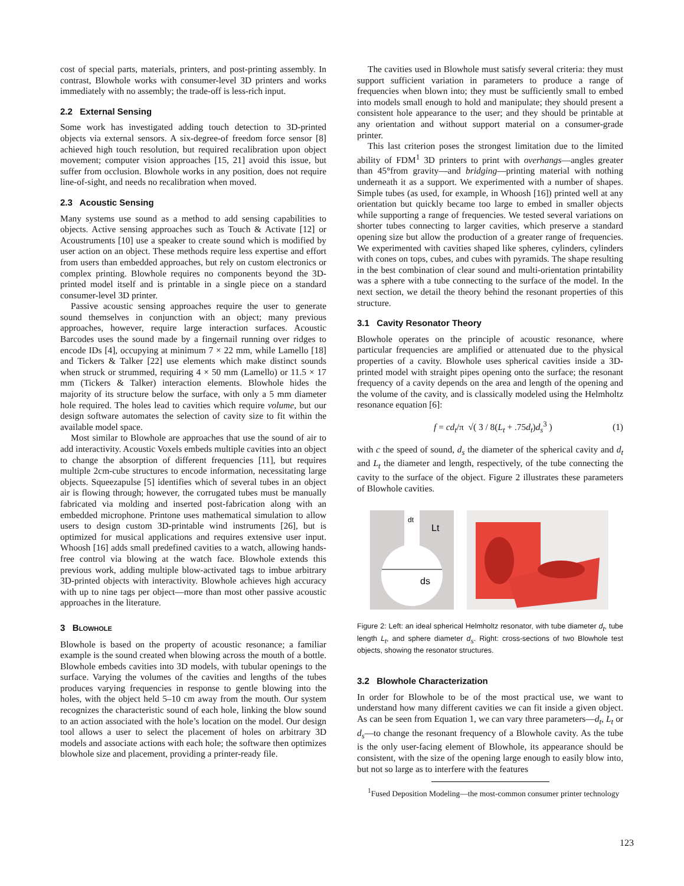cost of special parts, materials, printers, and post-printing assembly. In contrast, Blowhole works with consumer-level 3D printers and works immediately with no assembly; the trade-off is less-rich input.
2.2 External Sensing
Some work has investigated adding touch detection to 3D-printed objects via external sensors. A six-degree-of freedom force sensor [8] achieved high touch resolution, but required recalibration upon object movement; computer vision approaches [15, 21] avoid this issue, but suffer from occlusion. Blowhole works in any position, does not require line-of-sight, and needs no recalibration when moved.
2.3 Acoustic Sensing
Many systems use sound as a method to add sensing capabilities to objects. Active sensing approaches such as Touch & Activate [12] or Acoustruments [10] use a speaker to create sound which is modified by user action on an object. These methods require less expertise and effort from users than embedded approaches, but rely on custom electronics or complex printing. Blowhole requires no components beyond the 3D-printed model itself and is printable in a single piece on a standard consumer-level 3D printer.
Passive acoustic sensing approaches require the user to generate sound themselves in conjunction with an object; many previous approaches, however, require large interaction surfaces. Acoustic Barcodes uses the sound made by a fingernail running over ridges to encode IDs [4], occupying at minimum 7 × 22 mm, while Lamello [18] and Tickers & Talker [22] use elements which make distinct sounds when struck or strummed, requiring 4 × 50 mm (Lamello) or 11.5 × 17 mm (Tickers & Talker) interaction elements. Blowhole hides the majority of its structure below the surface, with only a 5 mm diameter hole required. The holes lead to cavities which require volume, but our design software automates the selection of cavity size to fit within the available model space.
Most similar to Blowhole are approaches that use the sound of air to add interactivity. Acoustic Voxels embeds multiple cavities into an object to change the absorption of different frequencies [11], but requires multiple 2cm-cube structures to encode information, necessitating large objects. Squeezapulse [5] identifies which of several tubes in an object air is flowing through; however, the corrugated tubes must be manually fabricated via molding and inserted post-fabrication along with an embedded microphone. Printone uses mathematical simulation to allow users to design custom 3D-printable wind instruments [26], but is optimized for musical applications and requires extensive user input. Whoosh [16] adds small predefined cavities to a watch, allowing hands-free control via blowing at the watch face. Blowhole extends this previous work, adding multiple blow-activated tags to imbue arbitrary 3D-printed objects with interactivity. Blowhole achieves high accuracy with up to nine tags per object—more than most other passive acoustic approaches in the literature.
3 BLOWHOLE
Blowhole is based on the property of acoustic resonance; a familiar example is the sound created when blowing across the mouth of a bottle. Blowhole embeds cavities into 3D models, with tubular openings to the surface. Varying the volumes of the cavities and lengths of the tubes produces varying frequencies in response to gentle blowing into the holes, with the object held 5–10 cm away from the mouth. Our system recognizes the characteristic sound of each hole, linking the blow sound to an action associated with the hole’s location on the model. Our design tool allows a user to select the placement of holes on arbitrary 3D models and associate actions with each hole; the software then optimizes blowhole size and placement, providing a printer-ready file.
The cavities used in Blowhole must satisfy several criteria: they must support sufficient variation in parameters to produce a range of frequencies when blown into; they must be sufficiently small to embed into models small enough to hold and manipulate; they should present a consistent hole appearance to the user; and they should be printable at any orientation and without support material on a consumer-grade printer.
This last criterion poses the strongest limitation due to the limited ability of FDM<sup>1</sup> 3D printers to print with overhangs—angles greater than 45°from gravity—and bridging—printing material with nothing underneath it as a support. We experimented with a number of shapes. Simple tubes (as used, for example, in Whoosh [16]) printed well at any orientation but quickly became too large to embed in smaller objects while supporting a range of frequencies. We tested several variations on shorter tubes connecting to larger cavities, which preserve a standard opening size but allow the production of a greater range of frequencies. We experimented with cavities shaped like spheres, cylinders, cylinders with cones on tops, cubes, and cubes with pyramids. The shape resulting in the best combination of clear sound and multi-orientation printability was a sphere with a tube connecting to the surface of the model. In the next section, we detail the theory behind the resonant properties of this structure.
3.1 Cavity Resonator Theory
Blowhole operates on the principle of acoustic resonance, where particular frequencies are amplified or attenuated due to the physical properties of a cavity. Blowhole uses spherical cavities inside a 3D-printed model with straight pipes opening onto the surface; the resonant frequency of a cavity depends on the area and length of the opening and the volume of the cavity, and is classically modeled using the Helmholtz resonance equation [6]:
f = cd<sub>t</sub>/π √( 3 / 8(L<sub>t</sub> + .75d<sub>t</sub>)d<sub>s</sub><sup>3</sup> ) (1)
with c the speed of sound, d<sub>s</sub> the diameter of the spherical cavity and d<sub>t</sub> and L<sub>t</sub> the diameter and length, respectively, of the tube connecting the cavity to the surface of the object. Figure 2 illustrates these parameters of Blowhole cavities.
dt
Lt
ds
Figure 2: Left: an ideal spherical Helmholtz resonator, with tube diameter d<sub>t</sub>, tube length L<sub>t</sub>, and sphere diameter d<sub>s</sub>. Right: cross-sections of two Blowhole test objects, showing the resonator structures.
3.2 Blowhole Characterization
In order for Blowhole to be of the most practical use, we want to understand how many different cavities we can fit inside a given object. As can be seen from Equation 1, we can vary three parameters—d<sub>t</sub>, L<sub>t</sub> or d<sub>s</sub>—to change the resonant frequency of a Blowhole cavity. As the tube is the only user-facing element of Blowhole, its appearance should be consistent, with the size of the opening large enough to easily blow into, but not so large as to interfere with the features
<sup>1</sup> Fused Deposition Modeling—the most-common consumer printer technology
123